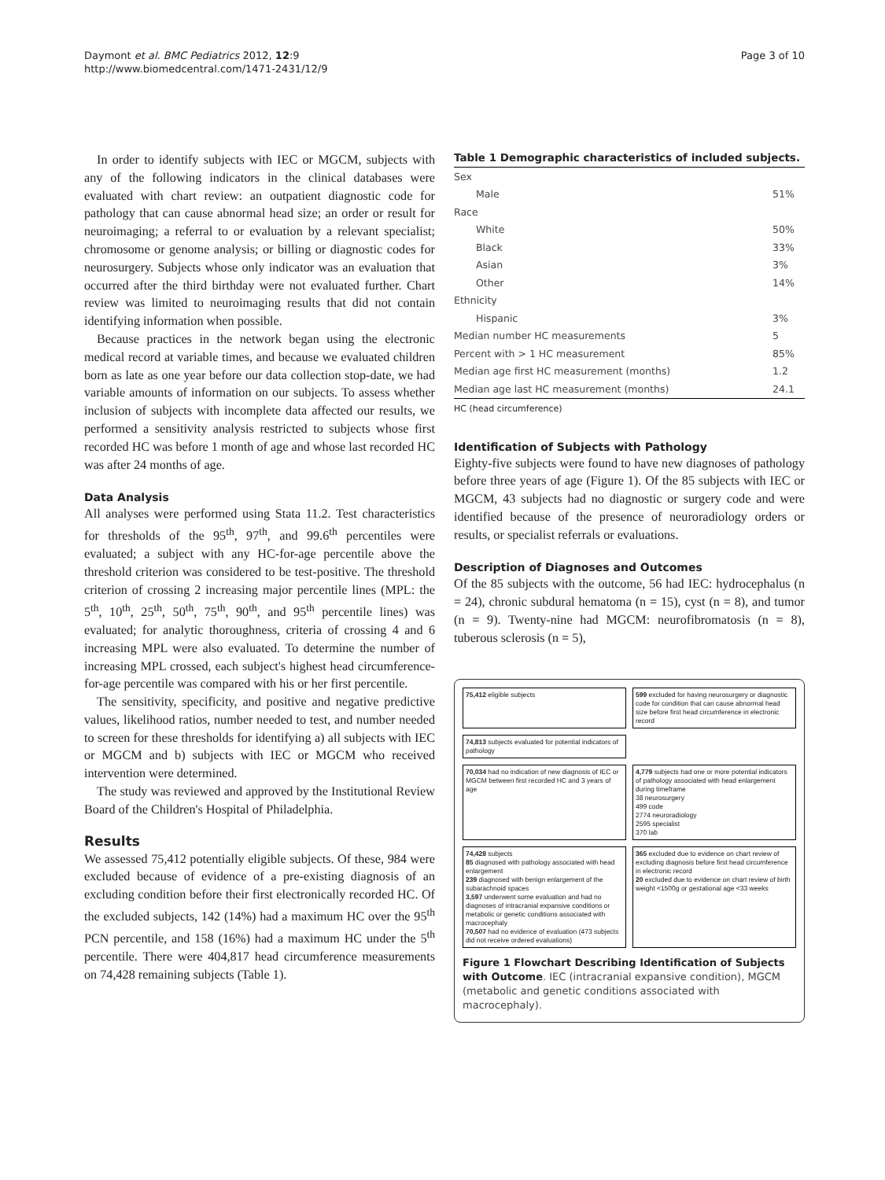Daymont et al. BMC Pediatrics 2012, 12:9
http://www.biomedcentral.com/1471-2431/12/9
Page 3 of 10
In order to identify subjects with IEC or MGCM, subjects with any of the following indicators in the clinical databases were evaluated with chart review: an outpatient diagnostic code for pathology that can cause abnormal head size; an order or result for neuroimaging; a referral to or evaluation by a relevant specialist; chromosome or genome analysis; or billing or diagnostic codes for neurosurgery. Subjects whose only indicator was an evaluation that occurred after the third birthday were not evaluated further. Chart review was limited to neuroimaging results that did not contain identifying information when possible.
Because practices in the network began using the electronic medical record at variable times, and because we evaluated children born as late as one year before our data collection stop-date, we had variable amounts of information on our subjects. To assess whether inclusion of subjects with incomplete data affected our results, we performed a sensitivity analysis restricted to subjects whose first recorded HC was before 1 month of age and whose last recorded HC was after 24 months of age.
Data Analysis
All analyses were performed using Stata 11.2. Test characteristics for thresholds of the 95<sup>th</sup>, 97<sup>th</sup>, and 99.6<sup>th</sup> percentiles were evaluated; a subject with any HC-for-age percentile above the threshold criterion was considered to be test-positive. The threshold criterion of crossing 2 increasing major percentile lines (MPL: the 5<sup>th</sup>, 10<sup>th</sup>, 25<sup>th</sup>, 50<sup>th</sup>, 75<sup>th</sup>, 90<sup>th</sup>, and 95<sup>th</sup> percentile lines) was evaluated; for analytic thoroughness, criteria of crossing 4 and 6 increasing MPL were also evaluated. To determine the number of increasing MPL crossed, each subject's highest head circumference-for-age percentile was compared with his or her first percentile.
The sensitivity, specificity, and positive and negative predictive values, likelihood ratios, number needed to test, and number needed to screen for these thresholds for identifying a) all subjects with IEC or MGCM and b) subjects with IEC or MGCM who received intervention were determined.
The study was reviewed and approved by the Institutional Review Board of the Children's Hospital of Philadelphia.
Results
We assessed 75,412 potentially eligible subjects. Of these, 984 were excluded because of evidence of a pre-existing diagnosis of an excluding condition before their first electronically recorded HC. Of the excluded subjects, 142 (14%) had a maximum HC over the 95<sup>th</sup> PCN percentile, and 158 (16%) had a maximum HC under the 5<sup>th</sup> percentile. There were 404,817 head circumference measurements on 74,428 remaining subjects (Table 1).
Table 1 Demographic characteristics of included subjects.
| Sex | |
| Male | 51% |
| Race | |
| White | 50% |
| Black | 33% |
| Asian | 3% |
| Other | 14% |
| Ethnicity | |
| Hispanic | 3% |
| Median number HC measurements | 5 |
| Percent with > 1 HC measurement | 85% |
| Median age first HC measurement (months) | 1.2 |
| Median age last HC measurement (months) | 24.1 |
HC (head circumference)
Identification of Subjects with Pathology
Eighty-five subjects were found to have new diagnoses of pathology before three years of age (Figure 1). Of the 85 subjects with IEC or MGCM, 43 subjects had no diagnostic or surgery code and were identified because of the presence of neuroradiology orders or results, or specialist referrals or evaluations.
Description of Diagnoses and Outcomes
Of the 85 subjects with the outcome, 56 had IEC: hydrocephalus (n = 24), chronic subdural hematoma (n = 15), cyst (n = 8), and tumor (n = 9). Twenty-nine had MGCM: neurofibromatosis (n = 8), tuberous sclerosis (n = 5),
75,412 eligible subjects
599 excluded for having neurosurgery or diagnostic code for condition that can cause abnormal head size before first head circumference in electronic record
74,813 subjects evaluated for potential indicators of pathology
70,034 had no indication of new diagnosis of IEC or MGCM between first recorded HC and 3 years of age
4,779 subjects had one or more potential indicators of pathology associated with head enlargement during timeframe
38 neurosurgery
499 code
2774 neuroradiology
2595 specialist
370 lab
74,428 subjects
85 diagnosed with pathology associated with head enlargement
239 diagnosed with benign enlargement of the subarachnoid spaces
3,597 underwent some evaluation and had no diagnoses of intracranial expansive conditions or metabolic or genetic conditions associated with macrocephaly
70,507 had no evidence of evaluation (473 subjects did not receive ordered evaluations)
365 excluded due to evidence on chart review of excluding diagnosis before first head circumference in electronic record
20 excluded due to evidence on chart review of birth weight <1500g or gestational age <33 weeks
Figure 1 Flowchart Describing Identification of Subjects with Outcome. IEC (intracranial expansive condition), MGCM (metabolic and genetic conditions associated with macrocephaly).